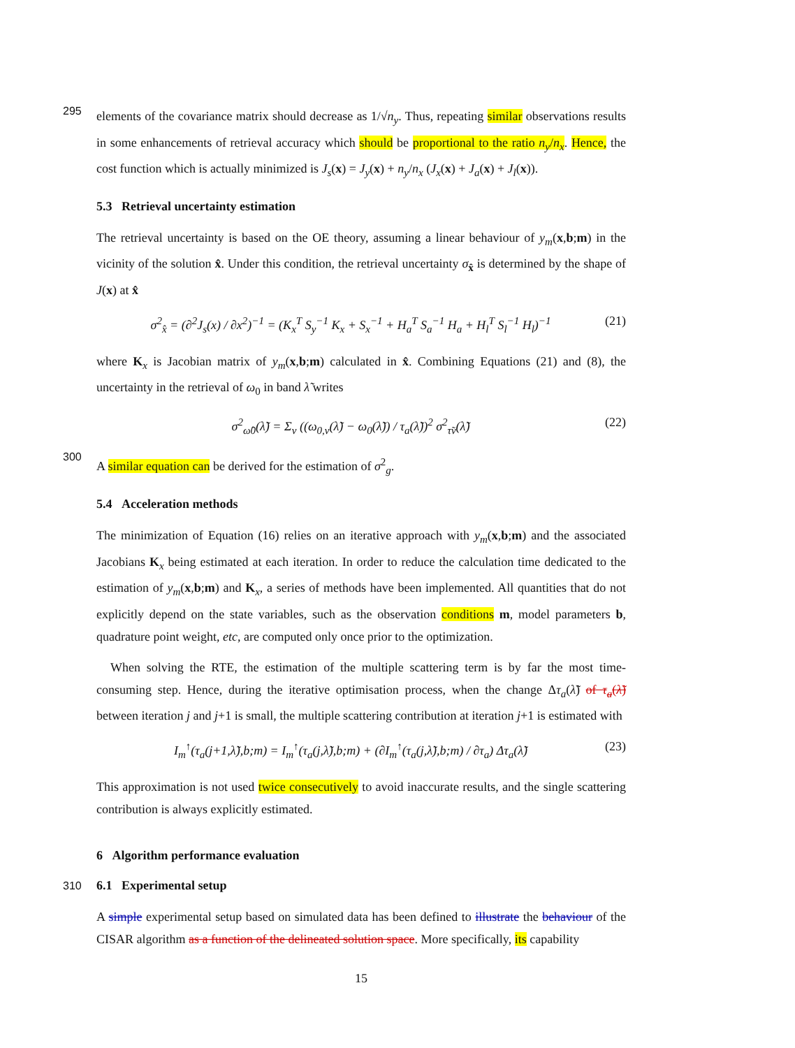295
elements of the covariance matrix should decrease as 1/√n<sub>y</sub>. Thus, repeating similar observations results in some enhancements of retrieval accuracy which should be proportional to the ratio n<sub>y</sub>/n<sub>x</sub>. Hence, the cost function which is actually minimized is J<sub>s</sub>(x) = J<sub>y</sub>(x) + n<sub>y</sub>/n<sub>x</sub> (J<sub>x</sub>(x) + J<sub>a</sub>(x) + J<sub>l</sub>(x)).
5.3 Retrieval uncertainty estimation
The retrieval uncertainty is based on the OE theory, assuming a linear behaviour of y<sub>m</sub>(x,b;m) in the vicinity of the solution x̂. Under this condition, the retrieval uncertainty σ<sub>x̂</sub> is determined by the shape of J(x) at x̂
σ<sup>2</sup><sub>x̂</sub> = (∂<sup>2</sup>J<sub>s</sub>(x) / ∂x<sup>2</sup>)<sup>−1</sup> = (K<sub>x</sub><sup>T</sup> S<sub>y</sub><sup>−1</sup> K<sub>x</sub> + S<sub>x</sub><sup>−1</sup> + H<sub>a</sub><sup>T</sup> S<sub>a</sub><sup>−1</sup> H<sub>a</sub> + H<sub>l</sub><sup>T</sup> S<sub>l</sub><sup>−1</sup> H<sub>l</sub>)<sup>−1</sup> (21)
where K<sub>x</sub> is Jacobian matrix of y<sub>m</sub>(x,b;m) calculated in x̂. Combining Equations (21) and (8), the uncertainty in the retrieval of ω<sub>0</sub> in band λ̃ writes
σ<sup>2</sup><sub>ω̂0</sub>(λ̃) = Σ<sub>v</sub> ((ω<sub>0,v</sub>(λ̃) − ω<sub>0</sub>(λ̃)) / τ<sub>a</sub>(λ̃))<sup>2</sup> σ<sup>2</sup><sub>τ̃v</sub>(λ̃) (22)
300
A similar equation can be derived for the estimation of σ<sup>2</sup><sub>g</sub>.
5.4 Acceleration methods
The minimization of Equation (16) relies on an iterative approach with y<sub>m</sub>(x,b;m) and the associated Jacobians K<sub>x</sub> being estimated at each iteration. In order to reduce the calculation time dedicated to the estimation of y<sub>m</sub>(x,b;m) and K<sub>x</sub>, a series of methods have been implemented. All quantities that do not explicitly depend on the state variables, such as the observation conditions m, model parameters b, quadrature point weight, etc, are computed only once prior to the optimization.
When solving the RTE, the estimation of the multiple scattering term is by far the most time-consuming step. Hence, during the iterative optimisation process, when the change Δτ<sub>a</sub>(λ̃) of τ<sub>a</sub>(λ̃) between iteration j and j+1 is small, the multiple scattering contribution at iteration j+1 is estimated with
I<sub>m</sub><sup>↑</sup>(τ<sub>a</sub>(j+1,λ̃),b;m) = I<sub>m</sub><sup>↑</sup>(τ<sub>a</sub>(j,λ̃),b;m) + (∂I<sub>m</sub><sup>↑</sup>(τ<sub>a</sub>(j,λ̃),b;m) / ∂τ<sub>a</sub>) Δτ<sub>a</sub>(λ̃) (23)
This approximation is not used twice consecutively to avoid inaccurate results, and the single scattering contribution is always explicitly estimated.
6 Algorithm performance evaluation
310
6.1 Experimental setup
A simple experimental setup based on simulated data has been defined to illustrate the behaviour of the CISAR algorithm as a function of the delineated solution space. More specifically, its capability
15